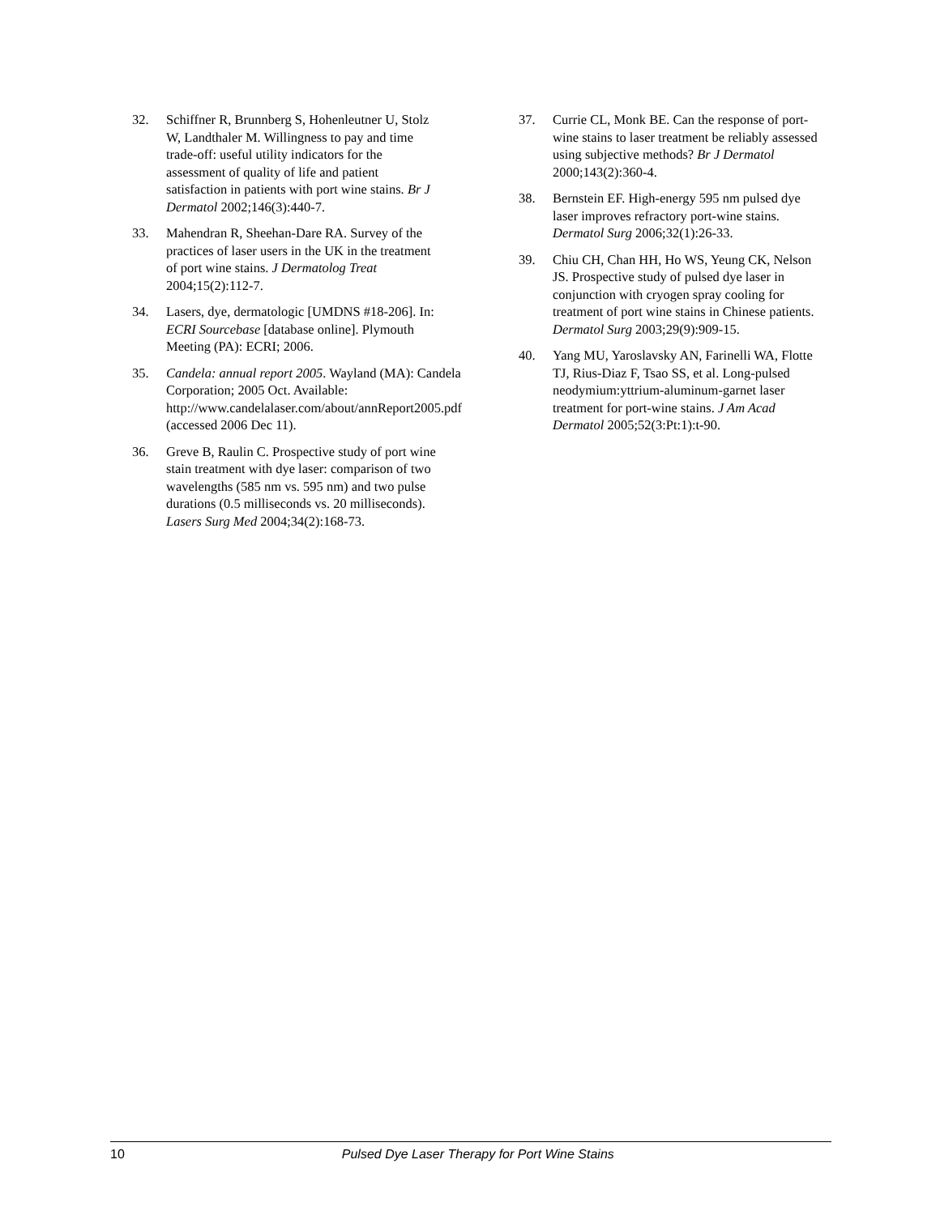32. Schiffner R, Brunnberg S, Hohenleutner U, Stolz W, Landthaler M. Willingness to pay and time trade-off: useful utility indicators for the assessment of quality of life and patient satisfaction in patients with port wine stains. Br J Dermatol 2002;146(3):440-7.
33. Mahendran R, Sheehan-Dare RA. Survey of the practices of laser users in the UK in the treatment of port wine stains. J Dermatolog Treat 2004;15(2):112-7.
34. Lasers, dye, dermatologic [UMDNS #18-206]. In: ECRI Sourcebase [database online]. Plymouth Meeting (PA): ECRI; 2006.
35. Candela: annual report 2005. Wayland (MA): Candela Corporation; 2005 Oct. Available: http://www.candelalaser.com/about/annReport2005.pdf (accessed 2006 Dec 11).
36. Greve B, Raulin C. Prospective study of port wine stain treatment with dye laser: comparison of two wavelengths (585 nm vs. 595 nm) and two pulse durations (0.5 milliseconds vs. 20 milliseconds). Lasers Surg Med 2004;34(2):168-73.
37. Currie CL, Monk BE. Can the response of port-wine stains to laser treatment be reliably assessed using subjective methods? Br J Dermatol 2000;143(2):360-4.
38. Bernstein EF. High-energy 595 nm pulsed dye laser improves refractory port-wine stains. Dermatol Surg 2006;32(1):26-33.
39. Chiu CH, Chan HH, Ho WS, Yeung CK, Nelson JS. Prospective study of pulsed dye laser in conjunction with cryogen spray cooling for treatment of port wine stains in Chinese patients. Dermatol Surg 2003;29(9):909-15.
40. Yang MU, Yaroslavsky AN, Farinelli WA, Flotte TJ, Rius-Diaz F, Tsao SS, et al. Long-pulsed neodymium:yttrium-aluminum-garnet laser treatment for port-wine stains. J Am Acad Dermatol 2005;52(3:Pt:1):t-90.
10 Pulsed Dye Laser Therapy for Port Wine Stains